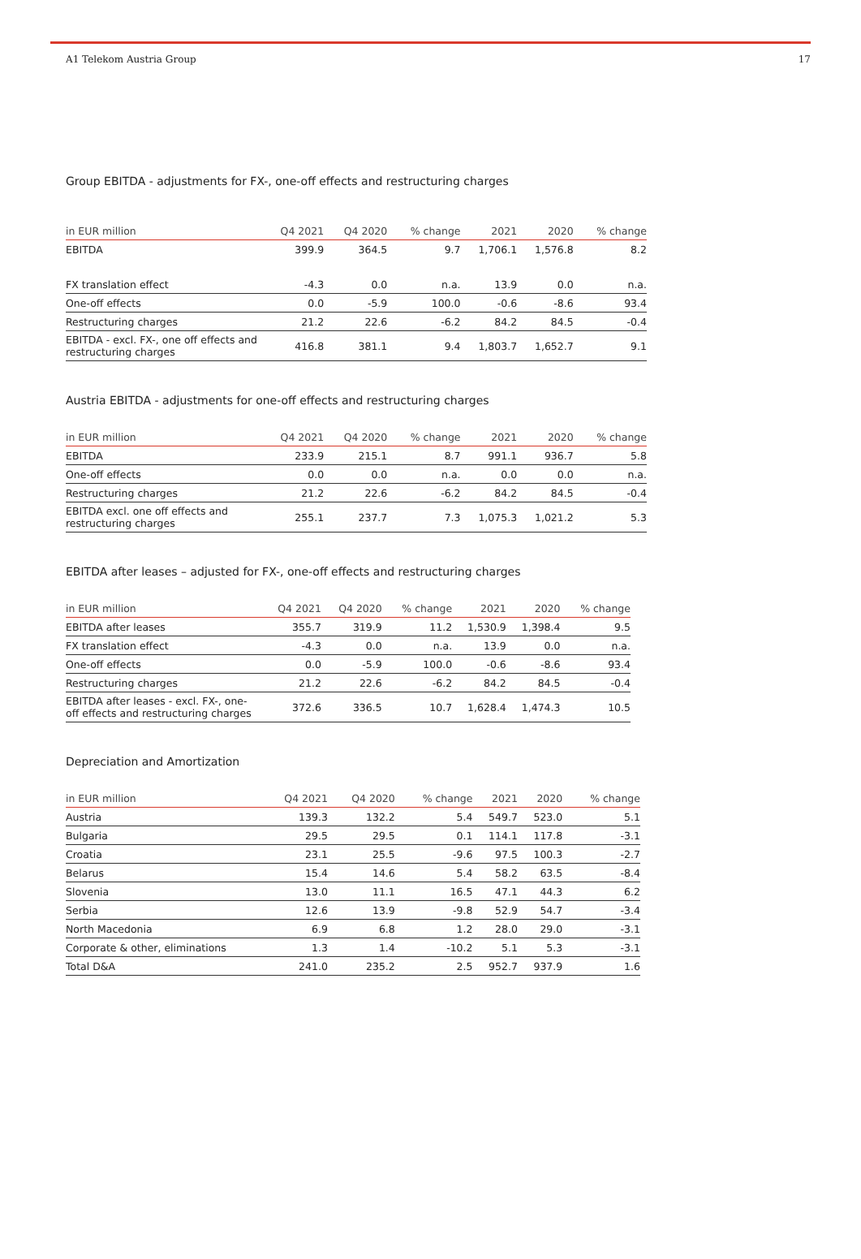A1 Telekom Austria Group 17
Group EBITDA - adjustments for FX-, one-off effects and restructuring charges
| in EUR million | Q4 2021 | Q4 2020 | % change | 2021 | 2020 | % change |
| --- | --- | --- | --- | --- | --- | --- |
| EBITDA | 399.9 | 364.5 | 9.7 | 1,706.1 | 1,576.8 | 8.2 |
| FX translation effect | -4.3 | 0.0 | n.a. | 13.9 | 0.0 | n.a. |
| One-off effects | 0.0 | -5.9 | 100.0 | -0.6 | -8.6 | 93.4 |
| Restructuring charges | 21.2 | 22.6 | -6.2 | 84.2 | 84.5 | -0.4 |
| EBITDA - excl. FX-, one off effects and restructuring charges | 416.8 | 381.1 | 9.4 | 1,803.7 | 1,652.7 | 9.1 |
Austria EBITDA - adjustments for one-off effects and restructuring charges
| in EUR million | Q4 2021 | Q4 2020 | % change | 2021 | 2020 | % change |
| --- | --- | --- | --- | --- | --- | --- |
| EBITDA | 233.9 | 215.1 | 8.7 | 991.1 | 936.7 | 5.8 |
| One-off effects | 0.0 | 0.0 | n.a. | 0.0 | 0.0 | n.a. |
| Restructuring charges | 21.2 | 22.6 | -6.2 | 84.2 | 84.5 | -0.4 |
| EBITDA excl. one off effects and restructuring charges | 255.1 | 237.7 | 7.3 | 1,075.3 | 1,021.2 | 5.3 |
EBITDA after leases – adjusted for FX-, one-off effects and restructuring charges
| in EUR million | Q4 2021 | Q4 2020 | % change | 2021 | 2020 | % change |
| --- | --- | --- | --- | --- | --- | --- |
| EBITDA after leases | 355.7 | 319.9 | 11.2 | 1,530.9 | 1,398.4 | 9.5 |
| FX translation effect | -4.3 | 0.0 | n.a. | 13.9 | 0.0 | n.a. |
| One-off effects | 0.0 | -5.9 | 100.0 | -0.6 | -8.6 | 93.4 |
| Restructuring charges | 21.2 | 22.6 | -6.2 | 84.2 | 84.5 | -0.4 |
| EBITDA after leases - excl. FX-, one-off effects and restructuring charges | 372.6 | 336.5 | 10.7 | 1,628.4 | 1,474.3 | 10.5 |
Depreciation and Amortization
| in EUR million | Q4 2021 | Q4 2020 | % change | 2021 | 2020 | % change |
| --- | --- | --- | --- | --- | --- | --- |
| Austria | 139.3 | 132.2 | 5.4 | 549.7 | 523.0 | 5.1 |
| Bulgaria | 29.5 | 29.5 | 0.1 | 114.1 | 117.8 | -3.1 |
| Croatia | 23.1 | 25.5 | -9.6 | 97.5 | 100.3 | -2.7 |
| Belarus | 15.4 | 14.6 | 5.4 | 58.2 | 63.5 | -8.4 |
| Slovenia | 13.0 | 11.1 | 16.5 | 47.1 | 44.3 | 6.2 |
| Serbia | 12.6 | 13.9 | -9.8 | 52.9 | 54.7 | -3.4 |
| North Macedonia | 6.9 | 6.8 | 1.2 | 28.0 | 29.0 | -3.1 |
| Corporate & other, eliminations | 1.3 | 1.4 | -10.2 | 5.1 | 5.3 | -3.1 |
| Total D&A | 241.0 | 235.2 | 2.5 | 952.7 | 937.9 | 1.6 |